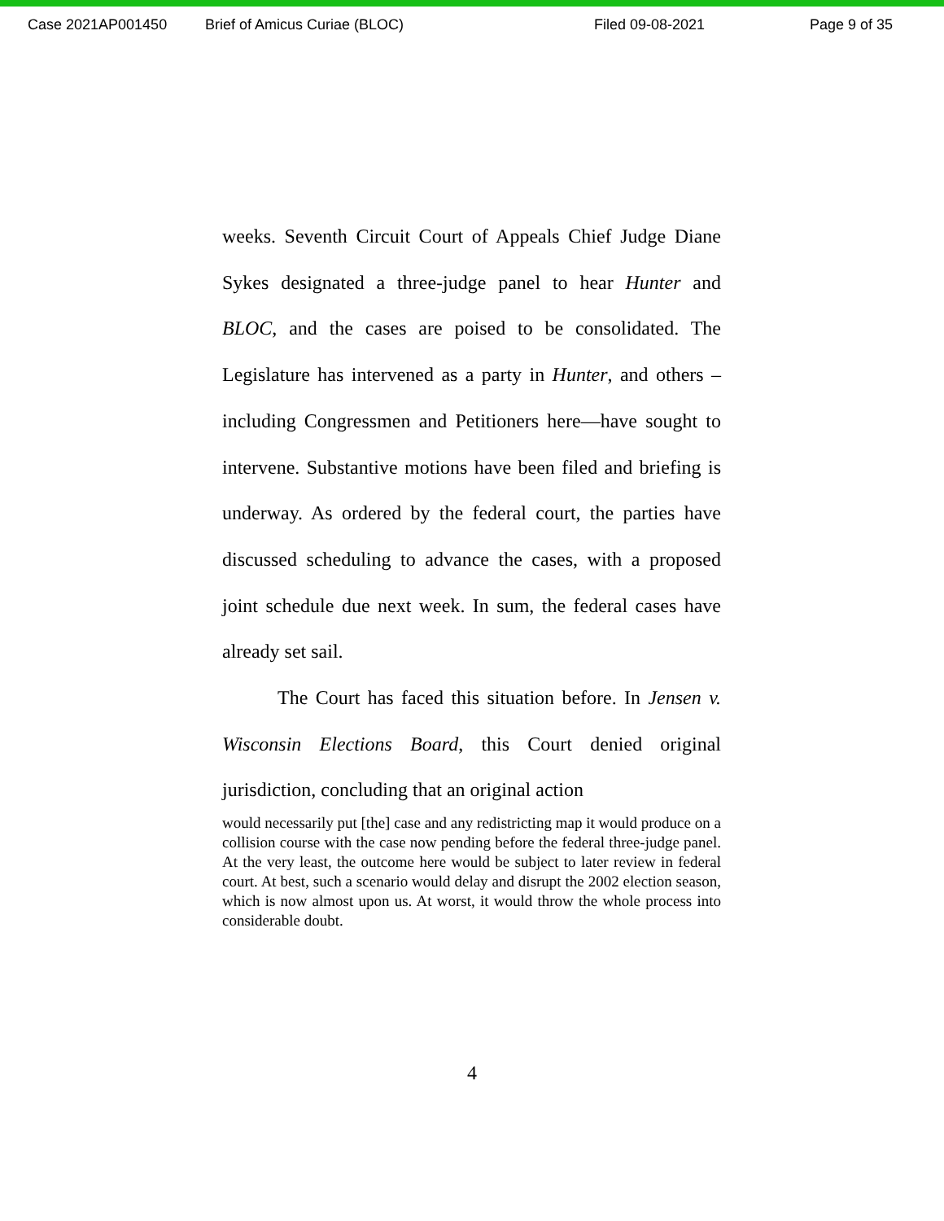Case 2021AP001450 Brief of Amicus Curiae (BLOC) Filed 09-08-2021 Page 9 of 35
weeks. Seventh Circuit Court of Appeals Chief Judge Diane Sykes designated a three-judge panel to hear Hunter and BLOC, and the cases are poised to be consolidated. The Legislature has intervened as a party in Hunter, and others – including Congressmen and Petitioners here—have sought to intervene. Substantive motions have been filed and briefing is underway. As ordered by the federal court, the parties have discussed scheduling to advance the cases, with a proposed joint schedule due next week. In sum, the federal cases have already set sail.
The Court has faced this situation before. In Jensen v. Wisconsin Elections Board, this Court denied original jurisdiction, concluding that an original action
would necessarily put [the] case and any redistricting map it would produce on a collision course with the case now pending before the federal three-judge panel. At the very least, the outcome here would be subject to later review in federal court. At best, such a scenario would delay and disrupt the 2002 election season, which is now almost upon us. At worst, it would throw the whole process into considerable doubt.
4